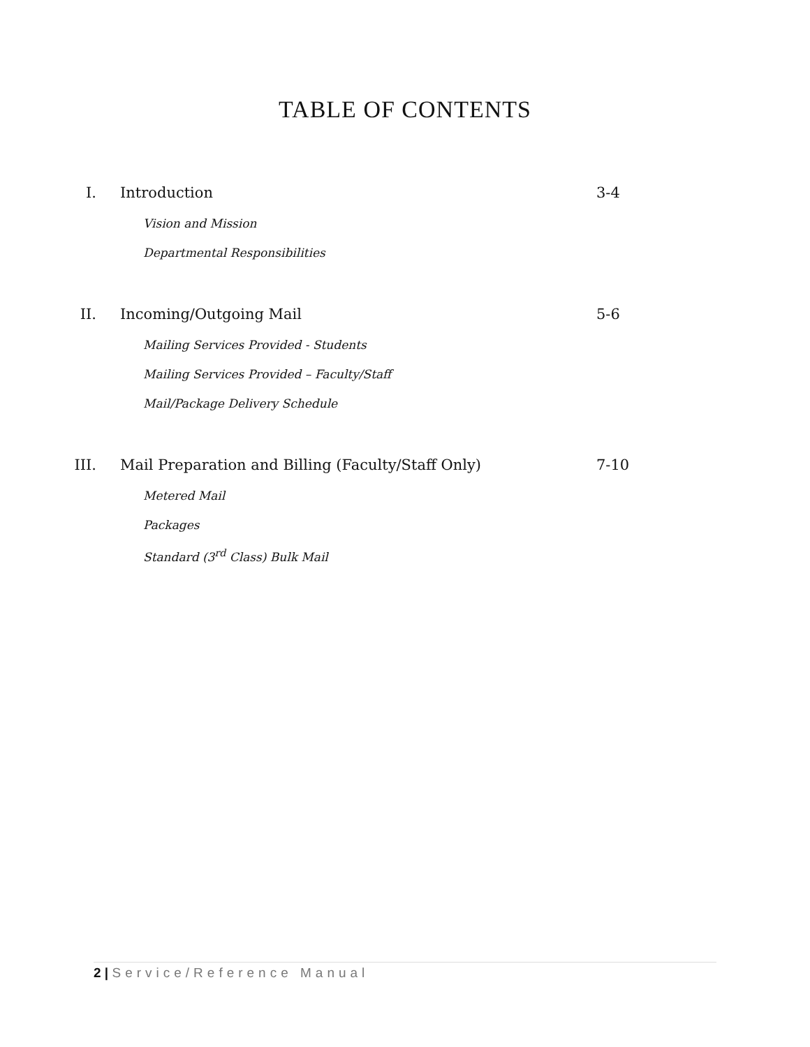TABLE OF CONTENTS
I. Introduction 3-4
Vision and Mission
Departmental Responsibilities
II. Incoming/Outgoing Mail 5-6
Mailing Services Provided - Students
Mailing Services Provided – Faculty/Staff
Mail/Package Delivery Schedule
III. Mail Preparation and Billing (Faculty/Staff Only) 7-10
Metered Mail
Packages
Standard (3<sup>rd</sup> Class) Bulk Mail
2 | Service/Reference Manual